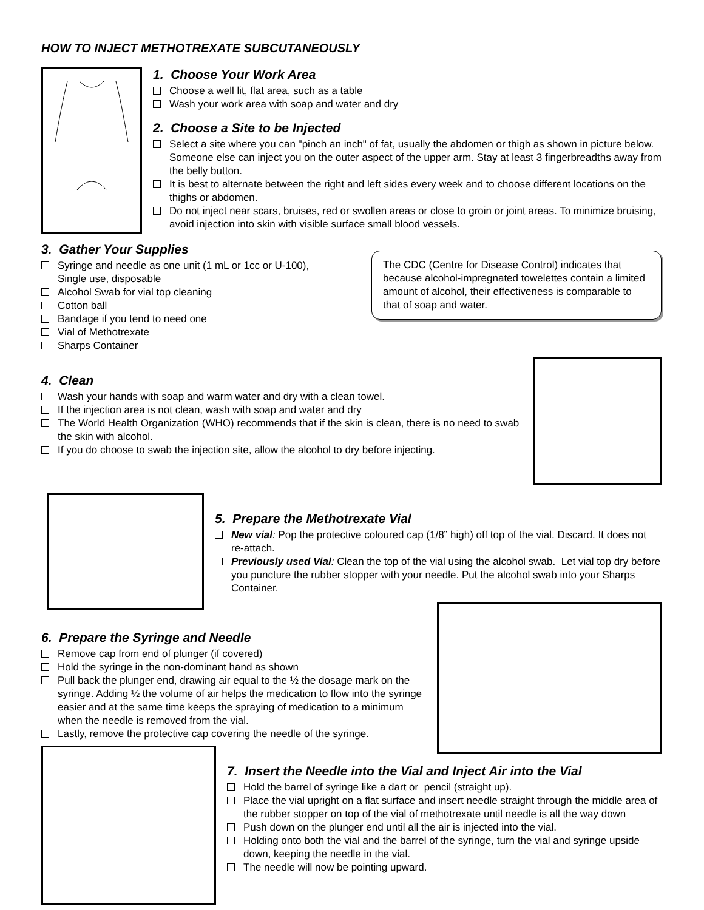HOW TO INJECT METHOTREXATE SUBCUTANEOUSLY
1. Choose Your Work Area
Choose a well lit, flat area, such as a table
Wash your work area with soap and water and dry
2. Choose a Site to be Injected
Select a site where you can "pinch an inch" of fat, usually the abdomen or thigh as shown in picture below. Someone else can inject you on the outer aspect of the upper arm. Stay at least 3 fingerbreadths away from the belly button.
It is best to alternate between the right and left sides every week and to choose different locations on the thighs or abdomen.
Do not inject near scars, bruises, red or swollen areas or close to groin or joint areas. To minimize bruising, avoid injection into skin with visible surface small blood vessels.
3. Gather Your Supplies
Syringe and needle as one unit (1 mL or 1cc or U-100),
Single use, disposable
Alcohol Swab for vial top cleaning
Cotton ball
Bandage if you tend to need one
Vial of Methotrexate
Sharps Container
The CDC (Centre for Disease Control) indicates that because alcohol-impregnated towelettes contain a limited amount of alcohol, their effectiveness is comparable to that of soap and water.
4. Clean
Wash your hands with soap and warm water and dry with a clean towel.
If the injection area is not clean, wash with soap and water and dry
The World Health Organization (WHO) recommends that if the skin is clean, there is no need to swab the skin with alcohol.
If you do choose to swab the injection site, allow the alcohol to dry before injecting.
5. Prepare the Methotrexate Vial
New vial: Pop the protective coloured cap (1/8” high) off top of the vial. Discard. It does not re-attach.
Previously used Vial: Clean the top of the vial using the alcohol swab. Let vial top dry before you puncture the rubber stopper with your needle. Put the alcohol swab into your Sharps Container.
6. Prepare the Syringe and Needle
Remove cap from end of plunger (if covered)
Hold the syringe in the non-dominant hand as shown
Pull back the plunger end, drawing air equal to the ½ the dosage mark on the syringe. Adding ½ the volume of air helps the medication to flow into the syringe easier and at the same time keeps the spraying of medication to a minimum when the needle is removed from the vial.
Lastly, remove the protective cap covering the needle of the syringe.
7. Insert the Needle into the Vial and Inject Air into the Vial
Hold the barrel of syringe like a dart or pencil (straight up).
Place the vial upright on a flat surface and insert needle straight through the middle area of the rubber stopper on top of the vial of methotrexate until needle is all the way down
Push down on the plunger end until all the air is injected into the vial.
Holding onto both the vial and the barrel of the syringe, turn the vial and syringe upside down, keeping the needle in the vial.
The needle will now be pointing upward.